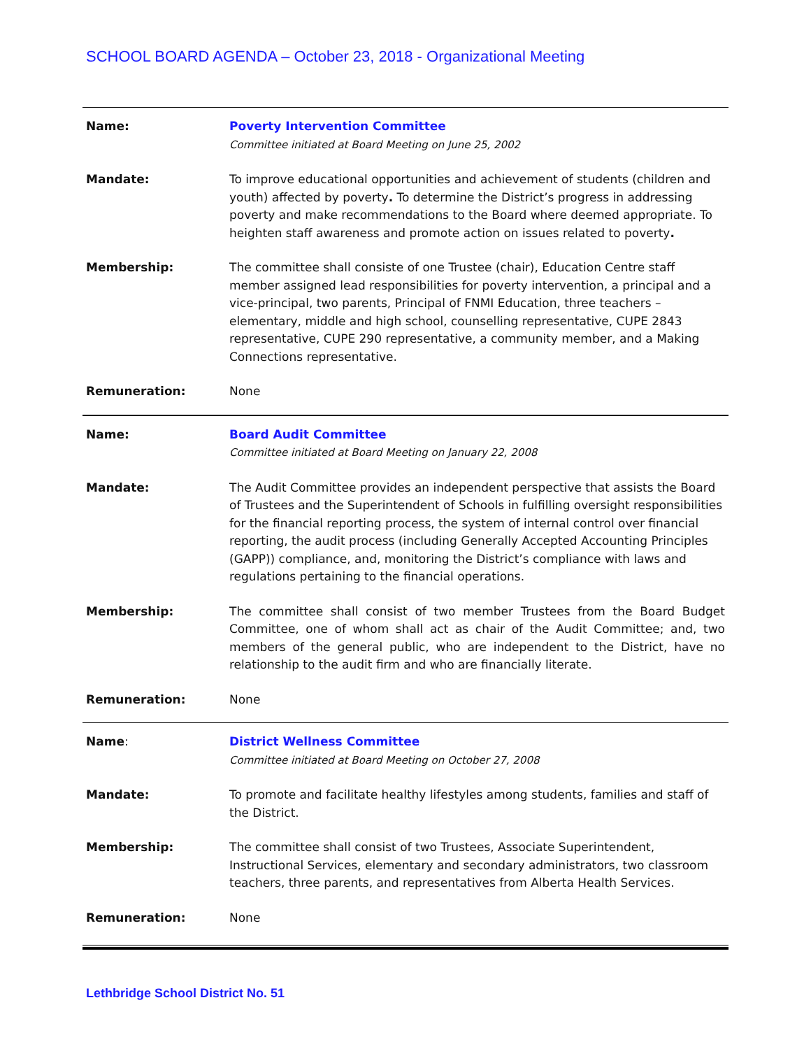SCHOOL BOARD AGENDA – October 23, 2018 - Organizational Meeting
| Name: | Poverty Intervention Committee Committee initiated at Board Meeting on June 25, 2002 |
| Mandate: | To improve educational opportunities and achievement of students (children and youth) affected by poverty . To determine the District’s progress in addressing poverty and make recommendations to the Board where deemed appropriate. To heighten staff awareness and promote action on issues related to poverty . |
| Membership: | The committee shall consiste of one Trustee (chair), Education Centre staff member assigned lead responsibilities for poverty intervention, a principal and a vice-principal, two parents, Principal of FNMI Education, three teachers – elementary, middle and high school, counselling representative, CUPE 2843 representative, CUPE 290 representative, a community member, and a Making Connections representative. |
| Remuneration: | None |
| Name: | Board Audit Committee Committee initiated at Board Meeting on January 22, 2008 |
| Mandate: | The Audit Committee provides an independent perspective that assists the Board of Trustees and the Superintendent of Schools in fulfilling oversight responsibilities for the financial reporting process, the system of internal control over financial reporting, the audit process (including Generally Accepted Accounting Principles (GAPP)) compliance, and, monitoring the District’s compliance with laws and regulations pertaining to the financial operations. |
| Membership: | The committee shall consist of two member Trustees from the Board Budget Committee, one of whom shall act as chair of the Audit Committee; and, two members of the general public, who are independent to the District, have no relationship to the audit firm and who are financially literate. |
| Remuneration: | None |
| Name : | District Wellness Committee Committee initiated at Board Meeting on October 27, 2008 |
| Mandate: | To promote and facilitate healthy lifestyles among students, families and staff of the District. |
| Membership: | The committee shall consist of two Trustees, Associate Superintendent, Instructional Services, elementary and secondary administrators, two classroom teachers, three parents, and representatives from Alberta Health Services. |
| Remuneration: | None |
Lethbridge School District No. 51